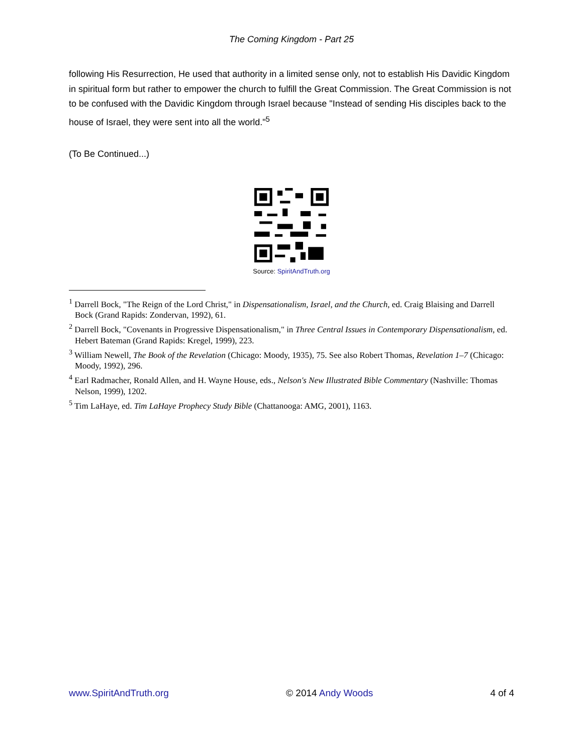The Coming Kingdom - Part 25
following His Resurrection, He used that authority in a limited sense only, not to establish His Davidic Kingdom in spiritual form but rather to empower the church to fulfill the Great Commission. The Great Commission is not to be confused with the Davidic Kingdom through Israel because "Instead of sending His disciples back to the house of Israel, they were sent into all the world."<sup>5</sup>
(To Be Continued...)
Source: SpiritAndTruth.org
<sup>1</sup> Darrell Bock, "The Reign of the Lord Christ," in Dispensationalism, Israel, and the Church, ed. Craig Blaising and Darrell Bock (Grand Rapids: Zondervan, 1992), 61.
<sup>2</sup> Darrell Bock, "Covenants in Progressive Dispensationalism," in Three Central Issues in Contemporary Dispensationalism, ed. Hebert Bateman (Grand Rapids: Kregel, 1999), 223.
<sup>3</sup> William Newell, The Book of the Revelation (Chicago: Moody, 1935), 75. See also Robert Thomas, Revelation 1–7 (Chicago: Moody, 1992), 296.
<sup>4</sup> Earl Radmacher, Ronald Allen, and H. Wayne House, eds., Nelson's New Illustrated Bible Commentary (Nashville: Thomas Nelson, 1999), 1202.
<sup>5</sup> Tim LaHaye, ed. Tim LaHaye Prophecy Study Bible (Chattanooga: AMG, 2001), 1163.
www.SpiritAndTruth.org © 2014 Andy Woods 4 of 4